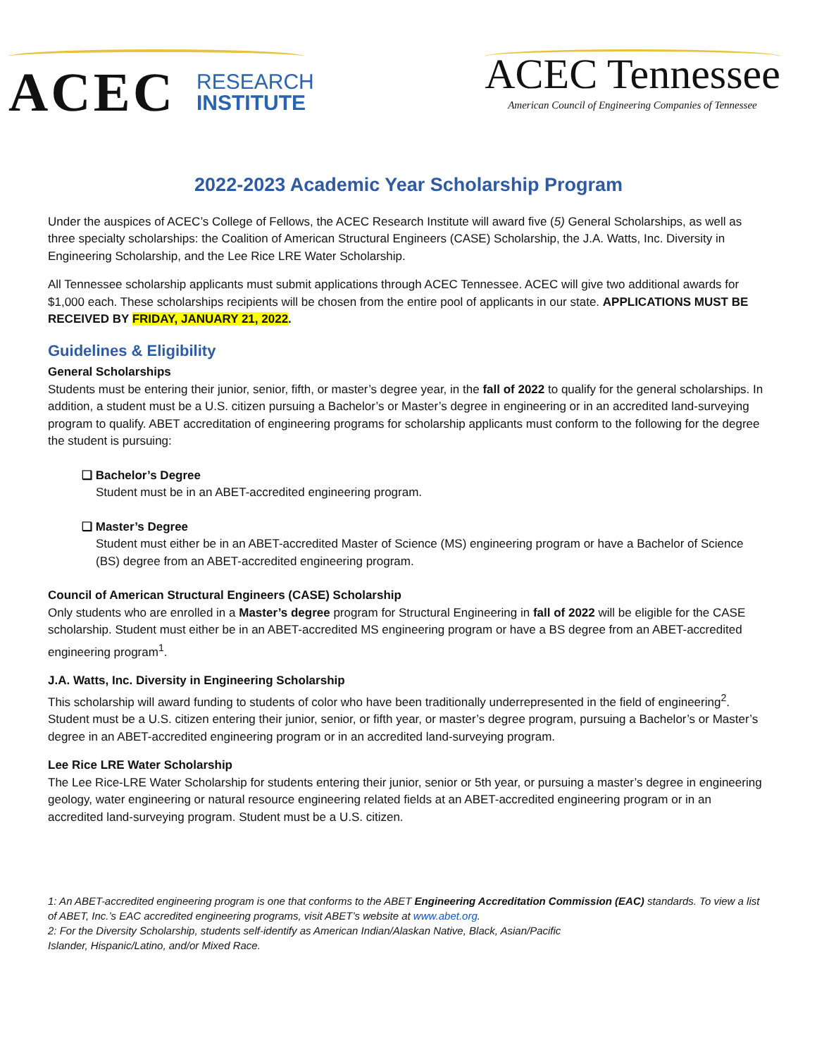ACEC RESEARCH
INSTITUTE
ACEC Tennessee
American Council of Engineering Companies of Tennessee
2022-2023 Academic Year Scholarship Program
Under the auspices of ACEC’s College of Fellows, the ACEC Research Institute will award five (5) General Scholarships, as well as three specialty scholarships: the Coalition of American Structural Engineers (CASE) Scholarship, the J.A. Watts, Inc. Diversity in Engineering Scholarship, and the Lee Rice LRE Water Scholarship.
All Tennessee scholarship applicants must submit applications through ACEC Tennessee. ACEC will give two additional awards for $1,000 each. These scholarships recipients will be chosen from the entire pool of applicants in our state. APPLICATIONS MUST BE RECEIVED BY FRIDAY, JANUARY 21, 2022.
Guidelines & Eligibility
General Scholarships
Students must be entering their junior, senior, fifth, or master’s degree year, in the fall of 2022 to qualify for the general scholarships. In addition, a student must be a U.S. citizen pursuing a Bachelor’s or Master’s degree in engineering or in an accredited land-surveying program to qualify. ABET accreditation of engineering programs for scholarship applicants must conform to the following for the degree the student is pursuing:
❑ Bachelor’s Degree
Student must be in an ABET-accredited engineering program.
❑ Master’s Degree
Student must either be in an ABET-accredited Master of Science (MS) engineering program or have a Bachelor of Science (BS) degree from an ABET-accredited engineering program.
Council of American Structural Engineers (CASE) Scholarship
Only students who are enrolled in a Master’s degree program for Structural Engineering in fall of 2022 will be eligible for the CASE scholarship. Student must either be in an ABET-accredited MS engineering program or have a BS degree from an ABET-accredited engineering program<sup>1</sup>.
J.A. Watts, Inc. Diversity in Engineering Scholarship
This scholarship will award funding to students of color who have been traditionally underrepresented in the field of engineering<sup>2</sup>. Student must be a U.S. citizen entering their junior, senior, or fifth year, or master’s degree program, pursuing a Bachelor’s or Master’s degree in an ABET-accredited engineering program or in an accredited land-surveying program.
Lee Rice LRE Water Scholarship
The Lee Rice-LRE Water Scholarship for students entering their junior, senior or 5th year, or pursuing a master’s degree in engineering geology, water engineering or natural resource engineering related fields at an ABET-accredited engineering program or in an accredited land-surveying program. Student must be a U.S. citizen.
1: An ABET-accredited engineering program is one that conforms to the ABET Engineering Accreditation Commission (EAC) standards. To view a list of ABET, Inc.’s EAC accredited engineering programs, visit ABET’s website at www.abet.org.
2: For the Diversity Scholarship, students self-identify as American Indian/Alaskan Native, Black, Asian/Pacific
Islander, Hispanic/Latino, and/or Mixed Race.